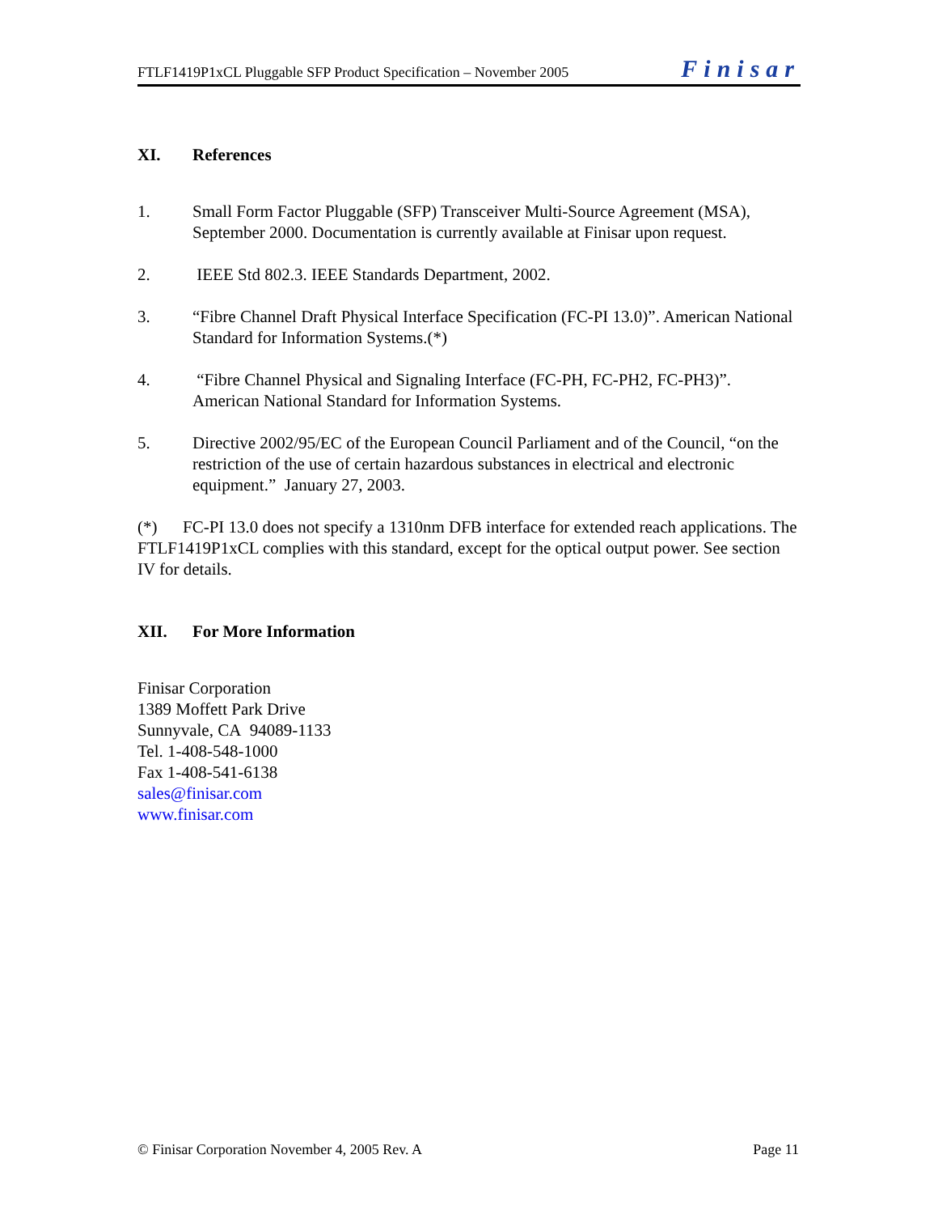FTLF1419P1xCL Pluggable SFP Product Specification – November 2005 Finisar
XI. References
1. Small Form Factor Pluggable (SFP) Transceiver Multi-Source Agreement (MSA), September 2000. Documentation is currently available at Finisar upon request.
2. IEEE Std 802.3. IEEE Standards Department, 2002.
3. “Fibre Channel Draft Physical Interface Specification (FC-PI 13.0)”. American National Standard for Information Systems.(*)
4. “Fibre Channel Physical and Signaling Interface (FC-PH, FC-PH2, FC-PH3)”. American National Standard for Information Systems.
5. Directive 2002/95/EC of the European Council Parliament and of the Council, “on the restriction of the use of certain hazardous substances in electrical and electronic equipment.” January 27, 2003.
(*) FC-PI 13.0 does not specify a 1310nm DFB interface for extended reach applications. The FTLF1419P1xCL complies with this standard, except for the optical output power. See section IV for details.
XII. For More Information
Finisar Corporation
1389 Moffett Park Drive
Sunnyvale, CA 94089-1133
Tel. 1-408-548-1000
Fax 1-408-541-6138
sales@finisar.com
www.finisar.com
© Finisar Corporation November 4, 2005 Rev. A Page 11